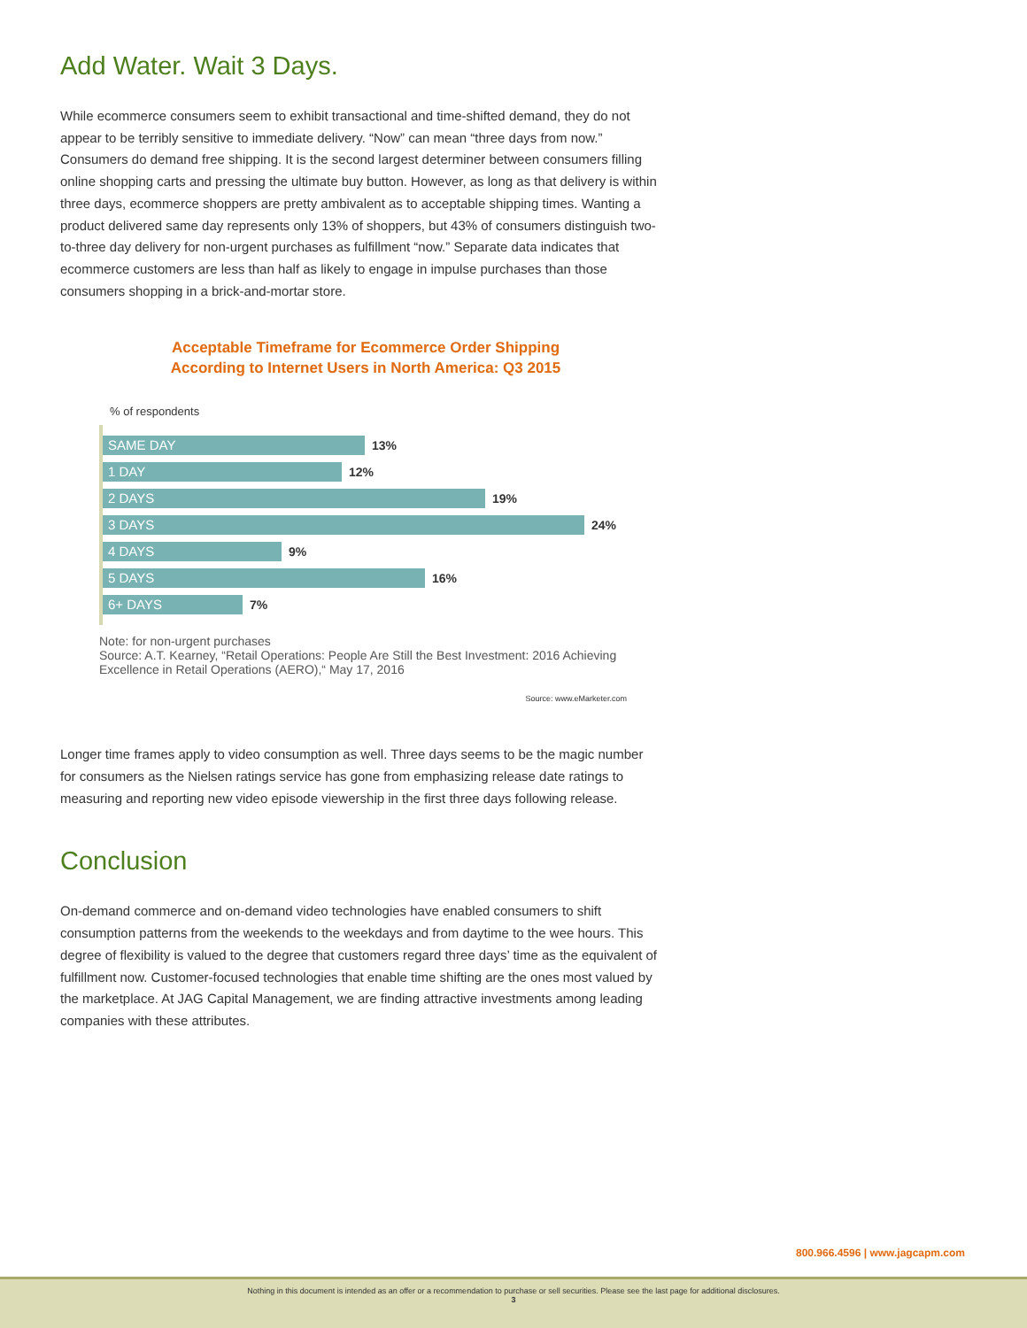Add Water. Wait 3 Days.
While ecommerce consumers seem to exhibit transactional and time-shifted demand, they do not appear to be terribly sensitive to immediate delivery. “Now” can mean “three days from now.” Consumers do demand free shipping. It is the second largest determiner between consumers filling online shopping carts and pressing the ultimate buy button. However, as long as that delivery is within three days, ecommerce shoppers are pretty ambivalent as to acceptable shipping times. Wanting a product delivered same day represents only 13% of shoppers, but 43% of consumers distinguish two-to-three day delivery for non-urgent purchases as fulfillment “now.” Separate data indicates that ecommerce customers are less than half as likely to engage in impulse purchases than those consumers shopping in a brick-and-mortar store.
Acceptable Timeframe for Ecommerce Order Shipping
According to Internet Users in North America: Q3 2015
% of respondents
SAME DAY
13%
1 DAY
12%
2 DAYS
19%
3 DAYS
24%
4 DAYS
9%
5 DAYS
16%
6+ DAYS
7%
Note: for non-urgent purchases
Source: A.T. Kearney, “Retail Operations: People Are Still the Best Investment: 2016 Achieving Excellence in Retail Operations (AERO),“ May 17, 2016
Source: www.eMarketer.com
Longer time frames apply to video consumption as well. Three days seems to be the magic number for consumers as the Nielsen ratings service has gone from emphasizing release date ratings to measuring and reporting new video episode viewership in the first three days following release.
Conclusion
On-demand commerce and on-demand video technologies have enabled consumers to shift consumption patterns from the weekends to the weekdays and from daytime to the wee hours. This degree of flexibility is valued to the degree that customers regard three days’ time as the equivalent of fulfillment now. Customer-focused technologies that enable time shifting are the ones most valued by the marketplace. At JAG Capital Management, we are finding attractive investments among leading companies with these attributes.
800.966.4596 | www.jagcapm.com
Nothing in this document is intended as an offer or a recommendation to purchase or sell securities. Please see the last page for additional disclosures.
3